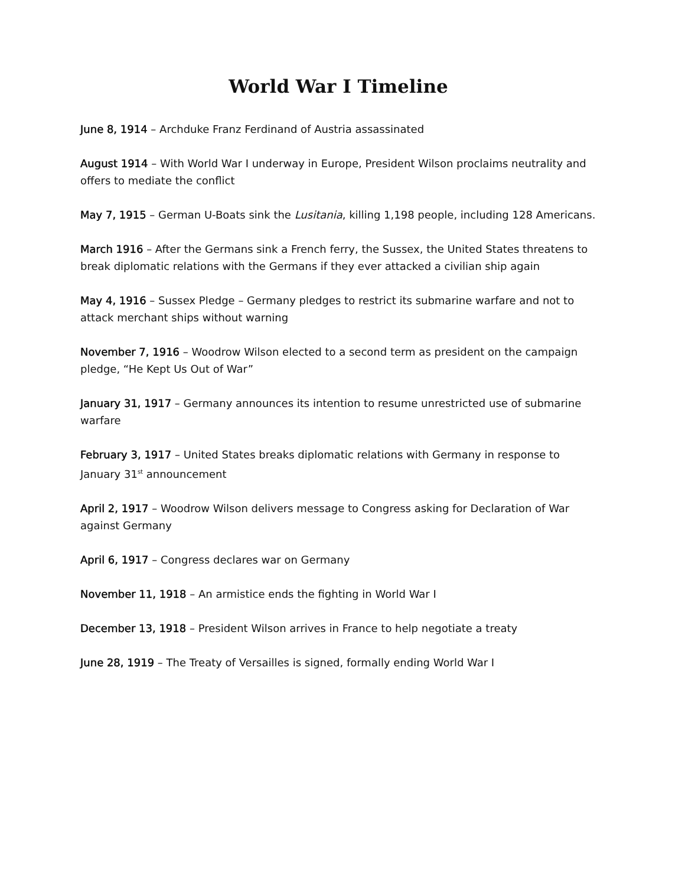World War I Timeline
June 8, 1914 – Archduke Franz Ferdinand of Austria assassinated
August 1914 – With World War I underway in Europe, President Wilson proclaims neutrality and offers to mediate the conflict
May 7, 1915 – German U-Boats sink the Lusitania, killing 1,198 people, including 128 Americans.
March 1916 – After the Germans sink a French ferry, the Sussex, the United States threatens to break diplomatic relations with the Germans if they ever attacked a civilian ship again
May 4, 1916 – Sussex Pledge – Germany pledges to restrict its submarine warfare and not to attack merchant ships without warning
November 7, 1916 – Woodrow Wilson elected to a second term as president on the campaign pledge, “He Kept Us Out of War”
January 31, 1917 – Germany announces its intention to resume unrestricted use of submarine warfare
February 3, 1917 – United States breaks diplomatic relations with Germany in response to January 31<sup>st</sup> announcement
April 2, 1917 – Woodrow Wilson delivers message to Congress asking for Declaration of War against Germany
April 6, 1917 – Congress declares war on Germany
November 11, 1918 – An armistice ends the fighting in World War I
December 13, 1918 – President Wilson arrives in France to help negotiate a treaty
June 28, 1919 – The Treaty of Versailles is signed, formally ending World War I